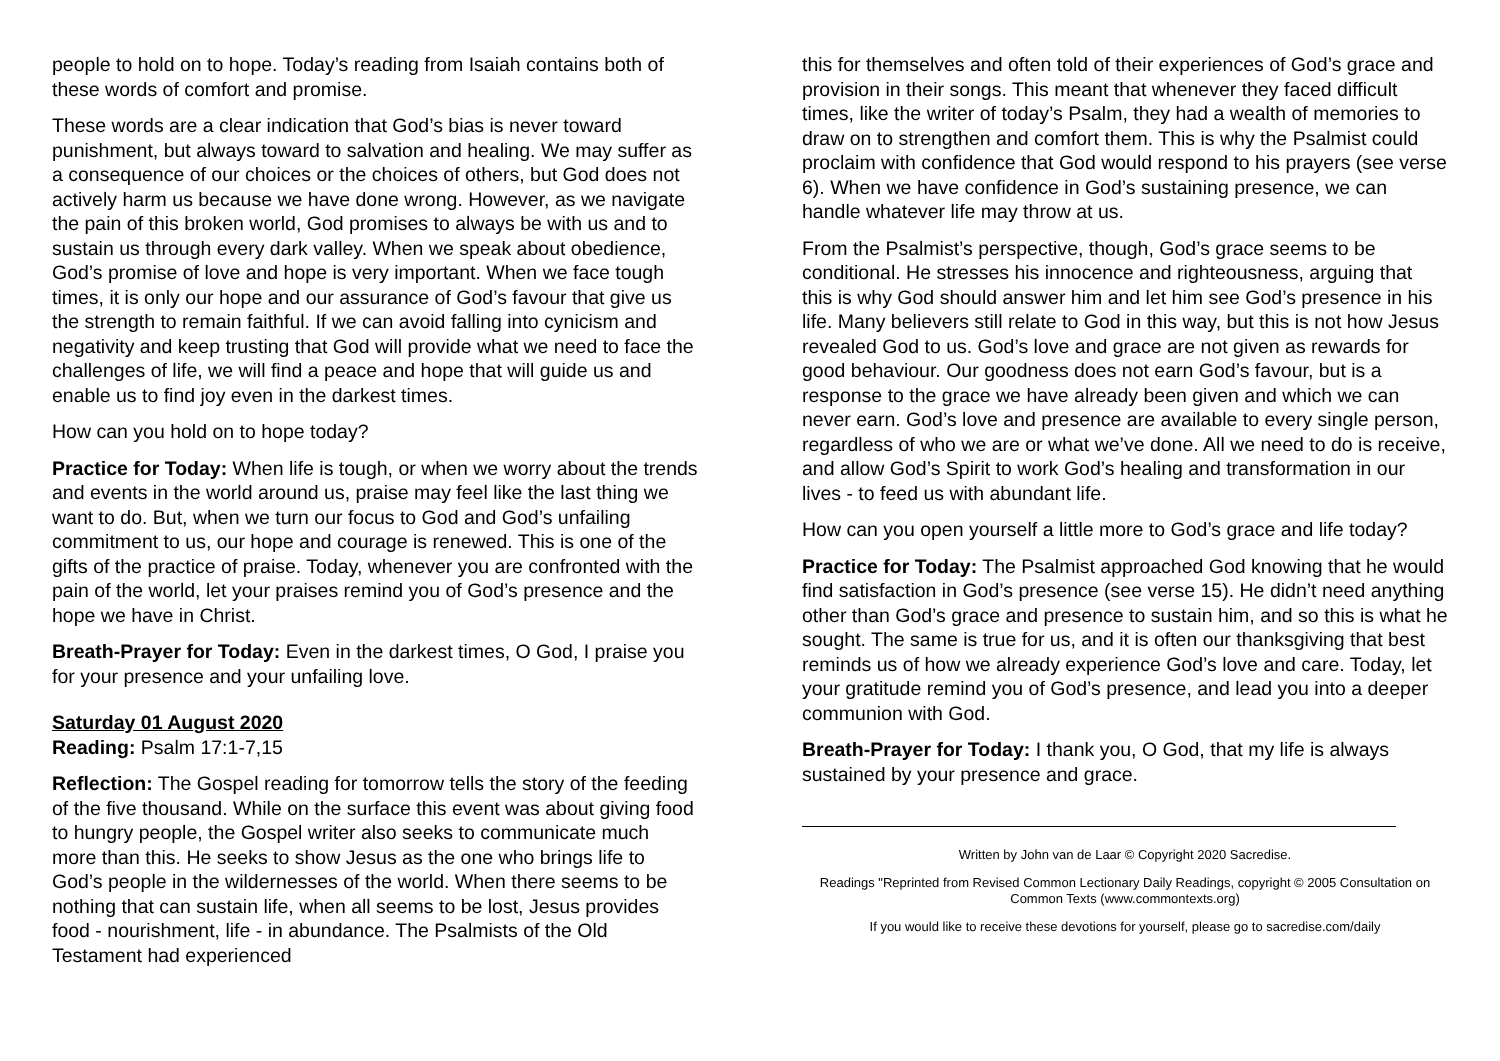people to hold on to hope. Today’s reading from Isaiah contains both of these words of comfort and promise.
These words are a clear indication that God’s bias is never toward punishment, but always toward to salvation and healing. We may suffer as a consequence of our choices or the choices of others, but God does not actively harm us because we have done wrong. However, as we navigate the pain of this broken world, God promises to always be with us and to sustain us through every dark valley. When we speak about obedience, God’s promise of love and hope is very important. When we face tough times, it is only our hope and our assurance of God’s favour that give us the strength to remain faithful. If we can avoid falling into cynicism and negativity and keep trusting that God will provide what we need to face the challenges of life, we will find a peace and hope that will guide us and enable us to find joy even in the darkest times.
How can you hold on to hope today?
Practice for Today: When life is tough, or when we worry about the trends and events in the world around us, praise may feel like the last thing we want to do. But, when we turn our focus to God and God’s unfailing commitment to us, our hope and courage is renewed. This is one of the gifts of the practice of praise. Today, whenever you are confronted with the pain of the world, let your praises remind you of God’s presence and the hope we have in Christ.
Breath-Prayer for Today: Even in the darkest times, O God, I praise you for your presence and your unfailing love.
Saturday 01 August 2020
Reading: Psalm 17:1-7,15
Reflection: The Gospel reading for tomorrow tells the story of the feeding of the five thousand. While on the surface this event was about giving food to hungry people, the Gospel writer also seeks to communicate much more than this. He seeks to show Jesus as the one who brings life to God’s people in the wildernesses of the world. When there seems to be nothing that can sustain life, when all seems to be lost, Jesus provides food - nourishment, life - in abundance. The Psalmists of the Old Testament had experienced
this for themselves and often told of their experiences of God’s grace and provision in their songs. This meant that whenever they faced difficult times, like the writer of today’s Psalm, they had a wealth of memories to draw on to strengthen and comfort them. This is why the Psalmist could proclaim with confidence that God would respond to his prayers (see verse 6). When we have confidence in God’s sustaining presence, we can handle whatever life may throw at us.
From the Psalmist’s perspective, though, God’s grace seems to be conditional. He stresses his innocence and righteousness, arguing that this is why God should answer him and let him see God’s presence in his life. Many believers still relate to God in this way, but this is not how Jesus revealed God to us. God’s love and grace are not given as rewards for good behaviour. Our goodness does not earn God’s favour, but is a response to the grace we have already been given and which we can never earn. God’s love and presence are available to every single person, regardless of who we are or what we’ve done. All we need to do is receive, and allow God’s Spirit to work God’s healing and transformation in our lives - to feed us with abundant life.
How can you open yourself a little more to God’s grace and life today?
Practice for Today: The Psalmist approached God knowing that he would find satisfaction in God’s presence (see verse 15). He didn’t need anything other than God’s grace and presence to sustain him, and so this is what he sought. The same is true for us, and it is often our thanksgiving that best reminds us of how we already experience God’s love and care. Today, let your gratitude remind you of God’s presence, and lead you into a deeper communion with God.
Breath-Prayer for Today: I thank you, O God, that my life is always sustained by your presence and grace.
Written by John van de Laar © Copyright 2020 Sacredise.
Readings "Reprinted from Revised Common Lectionary Daily Readings, copyright © 2005 Consultation on Common Texts (www.commontexts.org)
If you would like to receive these devotions for yourself, please go to sacredise.com/daily